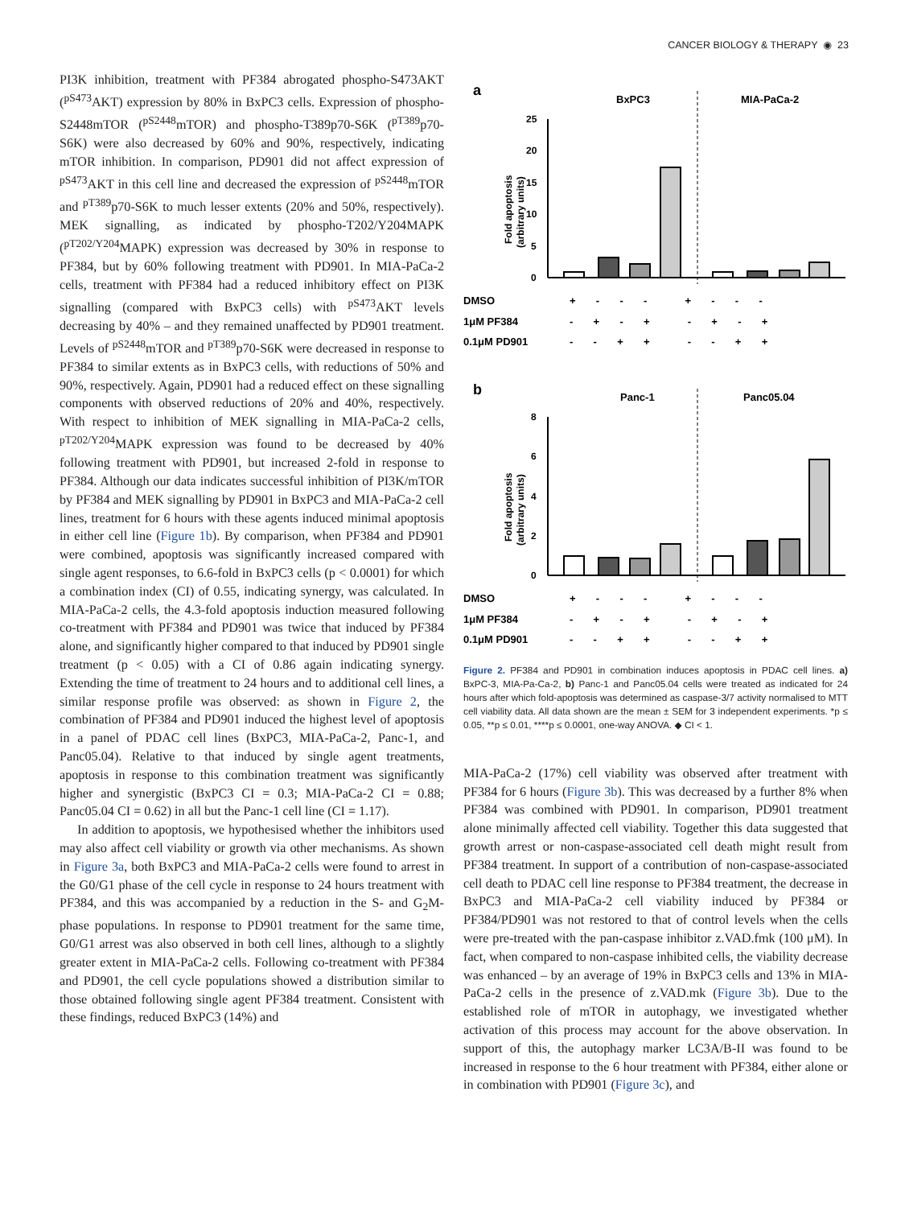CANCER BIOLOGY & THERAPY ◉ 23
PI3K inhibition, treatment with PF384 abrogated phospho-S473AKT (<sup>pS473</sup>AKT) expression by 80% in BxPC3 cells. Expression of phospho-S2448mTOR (<sup>pS2448</sup>mTOR) and phospho-T389p70-S6K (<sup>pT389</sup>p70-S6K) were also decreased by 60% and 90%, respectively, indicating mTOR inhibition. In comparison, PD901 did not affect expression of <sup>pS473</sup>AKT in this cell line and decreased the expression of <sup>pS2448</sup>mTOR and <sup>pT389</sup>p70-S6K to much lesser extents (20% and 50%, respectively). MEK signalling, as indicated by phospho-T202/Y204MAPK (<sup>pT202/Y204</sup>MAPK) expression was decreased by 30% in response to PF384, but by 60% following treatment with PD901. In MIA-PaCa-2 cells, treatment with PF384 had a reduced inhibitory effect on PI3K signalling (compared with BxPC3 cells) with <sup>pS473</sup>AKT levels decreasing by 40% – and they remained unaffected by PD901 treatment. Levels of <sup>pS2448</sup>mTOR and <sup>pT389</sup>p70-S6K were decreased in response to PF384 to similar extents as in BxPC3 cells, with reductions of 50% and 90%, respectively. Again, PD901 had a reduced effect on these signalling components with observed reductions of 20% and 40%, respectively. With respect to inhibition of MEK signalling in MIA-PaCa-2 cells, <sup>pT202/Y204</sup>MAPK expression was found to be decreased by 40% following treatment with PD901, but increased 2-fold in response to PF384. Although our data indicates successful inhibition of PI3K/mTOR by PF384 and MEK signalling by PD901 in BxPC3 and MIA-PaCa-2 cell lines, treatment for 6 hours with these agents induced minimal apoptosis in either cell line (Figure 1b). By comparison, when PF384 and PD901 were combined, apoptosis was significantly increased compared with single agent responses, to 6.6-fold in BxPC3 cells (p < 0.0001) for which a combination index (CI) of 0.55, indicating synergy, was calculated. In MIA-PaCa-2 cells, the 4.3-fold apoptosis induction measured following co-treatment with PF384 and PD901 was twice that induced by PF384 alone, and significantly higher compared to that induced by PD901 single treatment (p < 0.05) with a CI of 0.86 again indicating synergy. Extending the time of treatment to 24 hours and to additional cell lines, a similar response profile was observed: as shown in Figure 2, the combination of PF384 and PD901 induced the highest level of apoptosis in a panel of PDAC cell lines (BxPC3, MIA-PaCa-2, Panc-1, and Panc05.04). Relative to that induced by single agent treatments, apoptosis in response to this combination treatment was significantly higher and synergistic (BxPC3 CI = 0.3; MIA-PaCa-2 CI = 0.88; Panc05.04 CI = 0.62) in all but the Panc-1 cell line (CI = 1.17).
In addition to apoptosis, we hypothesised whether the inhibitors used may also affect cell viability or growth via other mechanisms. As shown in Figure 3a, both BxPC3 and MIA-PaCa-2 cells were found to arrest in the G0/G1 phase of the cell cycle in response to 24 hours treatment with PF384, and this was accompanied by a reduction in the S- and G<sub>2</sub>M-phase populations. In response to PD901 treatment for the same time, G0/G1 arrest was also observed in both cell lines, although to a slightly greater extent in MIA-PaCa-2 cells. Following co-treatment with PF384 and PD901, the cell cycle populations showed a distribution similar to those obtained following single agent PF384 treatment. Consistent with these findings, reduced BxPC3 (14%) and
a
BxPC3
MIA-PaCa-2
25
20
15
10
5
0
Fold apoptosis
(arbitrary units)
DMSO
1μM PF384
0.1μM PD901
+ - - - + - - -
- + - + - + - +
- - + + - - + +
b
Panc-1
Panc05.04
8
6
4
2
0
Fold apoptosis
(arbitrary units)
DMSO
1μM PF384
0.1μM PD901
+ - - - + - - -
- + - + - + - +
- - + + - - + +
Figure 2. PF384 and PD901 in combination induces apoptosis in PDAC cell lines. a) BxPC-3, MIA-Pa-Ca-2, b) Panc-1 and Panc05.04 cells were treated as indicated for 24 hours after which fold-apoptosis was determined as caspase-3/7 activity normalised to MTT cell viability data. All data shown are the mean ± SEM for 3 independent experiments. *p ≤ 0.05, **p ≤ 0.01, ****p ≤ 0.0001, one-way ANOVA. ◆ CI < 1.
MIA-PaCa-2 (17%) cell viability was observed after treatment with PF384 for 6 hours (Figure 3b). This was decreased by a further 8% when PF384 was combined with PD901. In comparison, PD901 treatment alone minimally affected cell viability. Together this data suggested that growth arrest or non-caspase-associated cell death might result from PF384 treatment. In support of a contribution of non-caspase-associated cell death to PDAC cell line response to PF384 treatment, the decrease in BxPC3 and MIA-PaCa-2 cell viability induced by PF384 or PF384/PD901 was not restored to that of control levels when the cells were pre-treated with the pan-caspase inhibitor z.VAD.fmk (100 μM). In fact, when compared to non-caspase inhibited cells, the viability decrease was enhanced – by an average of 19% in BxPC3 cells and 13% in MIA-PaCa-2 cells in the presence of z.VAD.mk (Figure 3b). Due to the established role of mTOR in autophagy, we investigated whether activation of this process may account for the above observation. In support of this, the autophagy marker LC3A/B-II was found to be increased in response to the 6 hour treatment with PF384, either alone or in combination with PD901 (Figure 3c), and